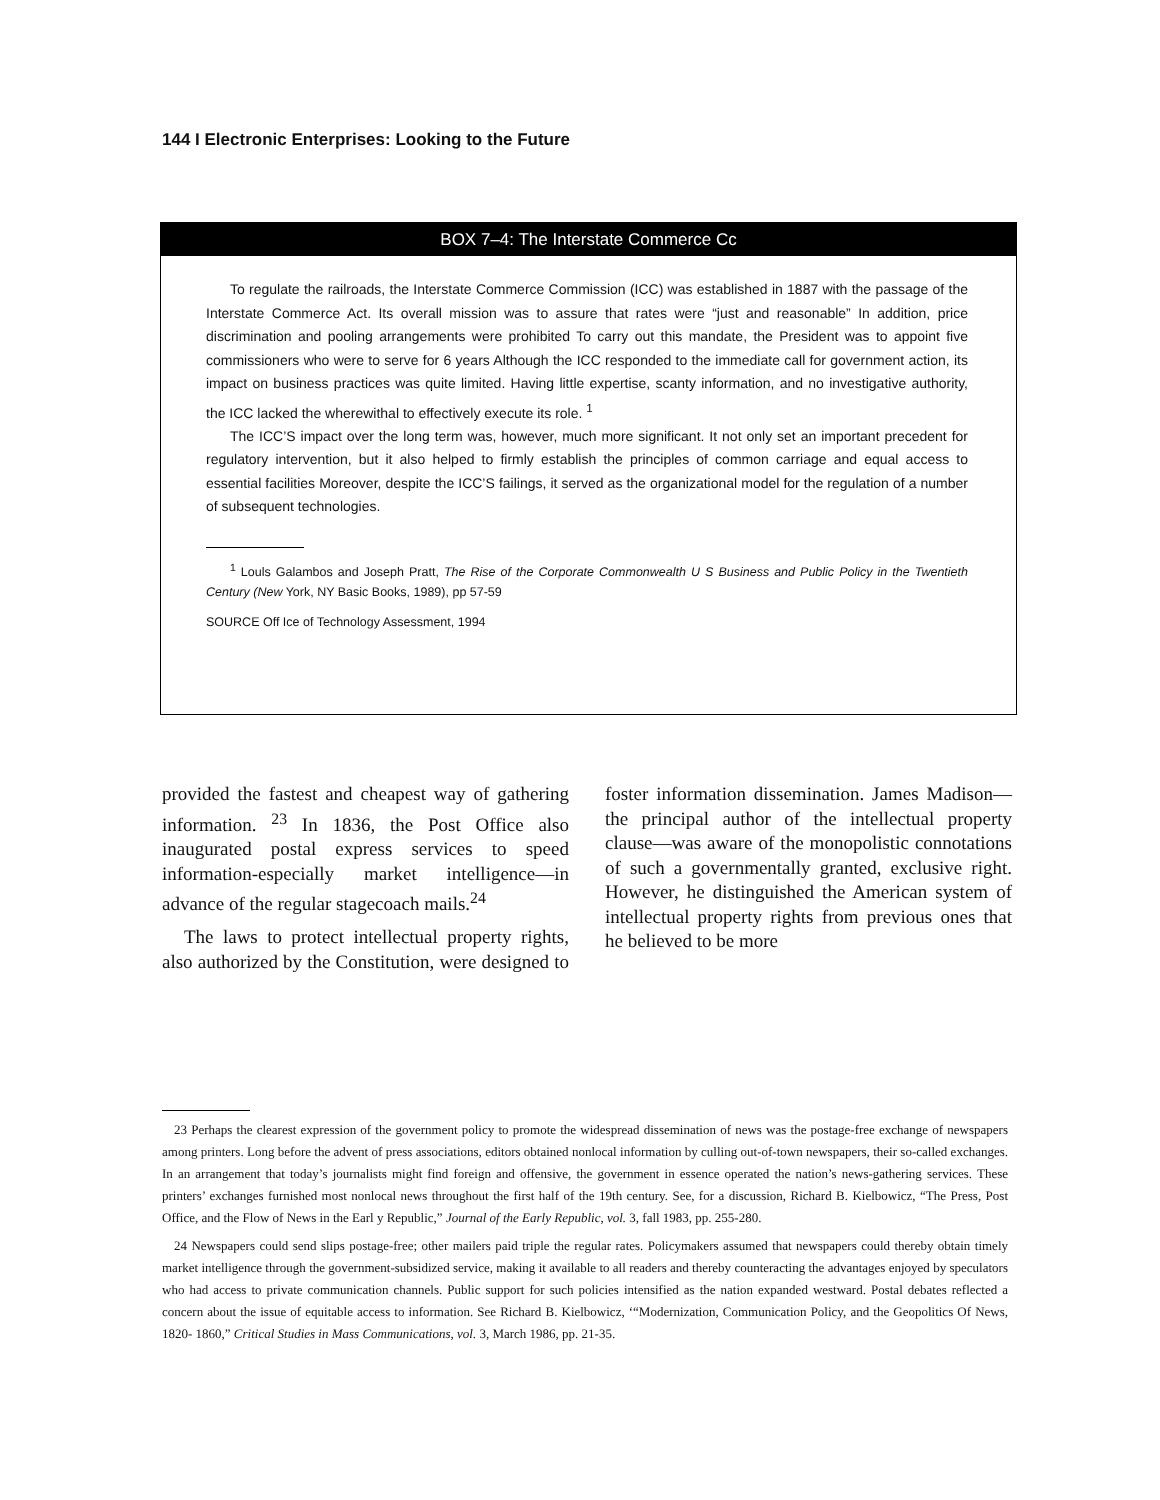144 I Electronic Enterprises: Looking to the Future
BOX 7–4: The Interstate Commerce Cc
To regulate the railroads, the Interstate Commerce Commission (ICC) was established in 1887 with the passage of the Interstate Commerce Act. Its overall mission was to assure that rates were “just and reasonable” In addition, price discrimination and pooling arrangements were prohibited To carry out this mandate, the President was to appoint five commissioners who were to serve for 6 years Although the ICC responded to the immediate call for government action, its impact on business practices was quite limited. Having little expertise, scanty information, and no investigative authority, the ICC lacked the wherewithal to effectively execute its role. <sup>1</sup>
The ICC’S impact over the long term was, however, much more significant. It not only set an important precedent for regulatory intervention, but it also helped to firmly establish the principles of common carriage and equal access to essential facilities Moreover, despite the ICC’S failings, it served as the organizational model for the regulation of a number of subsequent technologies.
<sup>1</sup> Louls Galambos and Joseph Pratt, The Rise of the Corporate Commonwealth U S Business and Public Policy in the Twentieth Century (New York, NY Basic Books, 1989), pp 57-59
SOURCE Off Ice of Technology Assessment, 1994
provided the fastest and cheapest way of gathering information. <sup>23</sup> In 1836, the Post Office also inaugurated postal express services to speed information-especially market intelligence—in advance of the regular stagecoach mails.<sup>24</sup>
The laws to protect intellectual property rights, also authorized by the Constitution, were designed to foster information dissemination. James Madison—the principal author of the intellectual property clause—was aware of the monopolistic connotations of such a governmentally granted, exclusive right. However, he distinguished the American system of intellectual property rights from previous ones that he believed to be more
23 Perhaps the clearest expression of the government policy to promote the widespread dissemination of news was the postage-free exchange of newspapers among printers. Long before the advent of press associations, editors obtained nonlocal information by culling out-of-town newspapers, their so-called exchanges. In an arrangement that today’s journalists might find foreign and offensive, the government in essence operated the nation’s news-gathering services. These printers’ exchanges furnished most nonlocal news throughout the first half of the 19th century. See, for a discussion, Richard B. Kielbowicz, “The Press, Post Office, and the Flow of News in the Earl y Republic,” Journal of the Early Republic, vol. 3, fall 1983, pp. 255-280.
24 Newspapers could send slips postage-free; other mailers paid triple the regular rates. Policymakers assumed that newspapers could thereby obtain timely market intelligence through the government-subsidized service, making it available to all readers and thereby counteracting the advantages enjoyed by speculators who had access to private communication channels. Public support for such policies intensified as the nation expanded westward. Postal debates reflected a concern about the issue of equitable access to information. See Richard B. Kielbowicz, ‘“Modernization, Communication Policy, and the Geopolitics Of News, 1820- 1860,” Critical Studies in Mass Communications, vol. 3, March 1986, pp. 21-35.